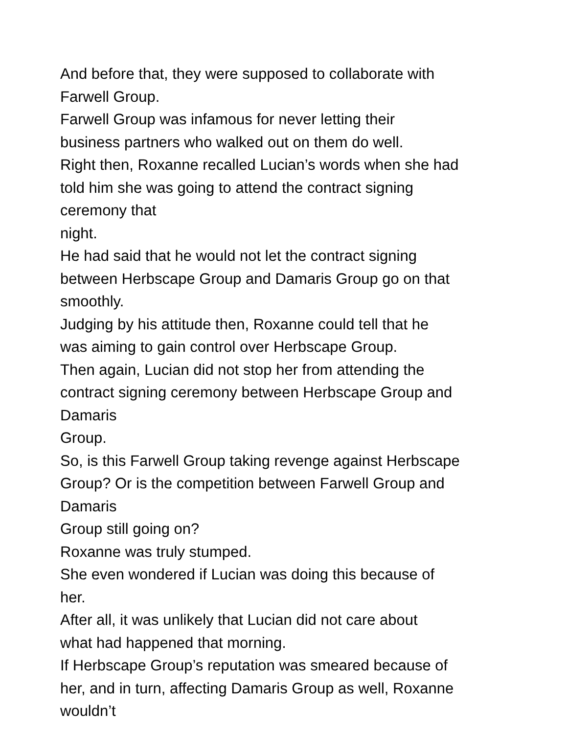And before that, they were supposed to collaborate with
Farwell Group.
Farwell Group was infamous for never letting their
business partners who walked out on them do well.
Right then, Roxanne recalled Lucian’s words when she had
told him she was going to attend the contract signing
ceremony that
night.
He had said that he would not let the contract signing
between Herbscape Group and Damaris Group go on that
smoothly.
Judging by his attitude then, Roxanne could tell that he
was aiming to gain control over Herbscape Group.
Then again, Lucian did not stop her from attending the
contract signing ceremony between Herbscape Group and
Damaris
Group.
So, is this Farwell Group taking revenge against Herbscape
Group? Or is the competition between Farwell Group and
Damaris
Group still going on?
Roxanne was truly stumped.
She even wondered if Lucian was doing this because of
her.
After all, it was unlikely that Lucian did not care about
what had happened that morning.
If Herbscape Group’s reputation was smeared because of
her, and in turn, affecting Damaris Group as well, Roxanne
wouldn’t